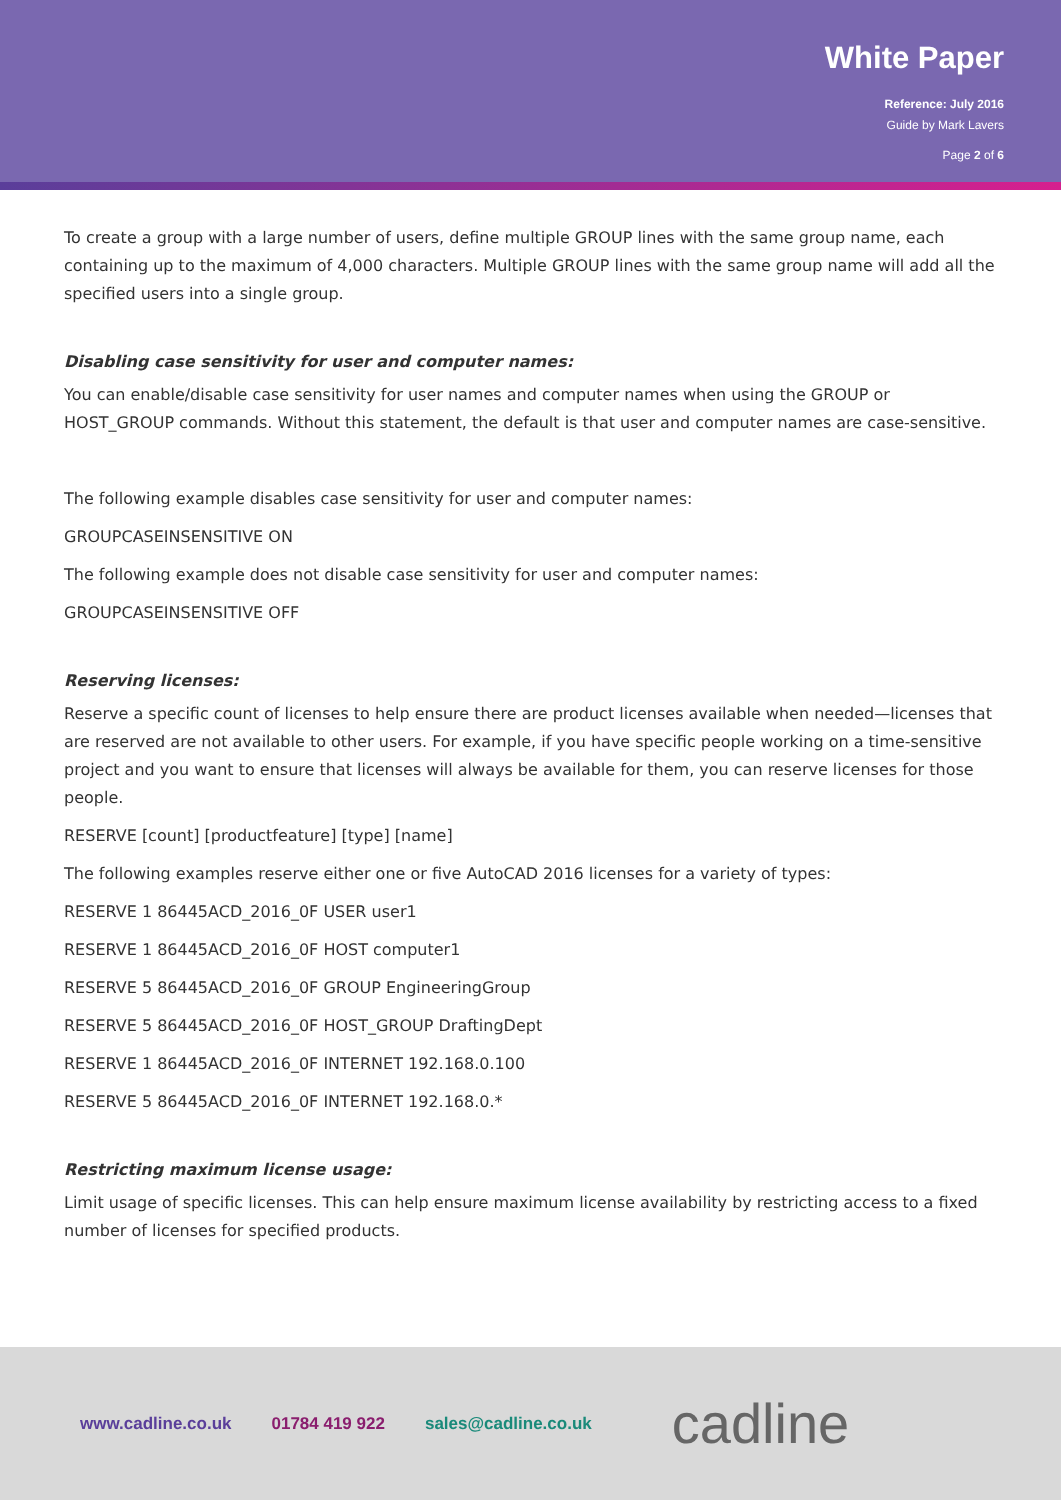White Paper
Reference: July 2016
Guide by Mark Lavers
Page 2 of 6
To create a group with a large number of users, define multiple GROUP lines with the same group name, each containing up to the maximum of 4,000 characters. Multiple GROUP lines with the same group name will add all the specified users into a single group.
Disabling case sensitivity for user and computer names:
You can enable/disable case sensitivity for user names and computer names when using the GROUP or HOST_GROUP commands. Without this statement, the default is that user and computer names are case-sensitive.
The following example disables case sensitivity for user and computer names:
GROUPCASEINSENSITIVE ON
The following example does not disable case sensitivity for user and computer names:
GROUPCASEINSENSITIVE OFF
Reserving licenses:
Reserve a specific count of licenses to help ensure there are product licenses available when needed—licenses that are reserved are not available to other users. For example, if you have specific people working on a time-sensitive project and you want to ensure that licenses will always be available for them, you can reserve licenses for those people.
RESERVE [count] [productfeature] [type] [name]
The following examples reserve either one or five AutoCAD 2016 licenses for a variety of types:
RESERVE 1 86445ACD_2016_0F USER user1
RESERVE 1 86445ACD_2016_0F HOST computer1
RESERVE 5 86445ACD_2016_0F GROUP EngineeringGroup
RESERVE 5 86445ACD_2016_0F HOST_GROUP DraftingDept
RESERVE 1 86445ACD_2016_0F INTERNET 192.168.0.100
RESERVE 5 86445ACD_2016_0F INTERNET 192.168.0.*
Restricting maximum license usage:
Limit usage of specific licenses. This can help ensure maximum license availability by restricting access to a fixed number of licenses for specified products.
www.cadline.co.uk 01784 419 922 sales@cadline.co.uk cadline